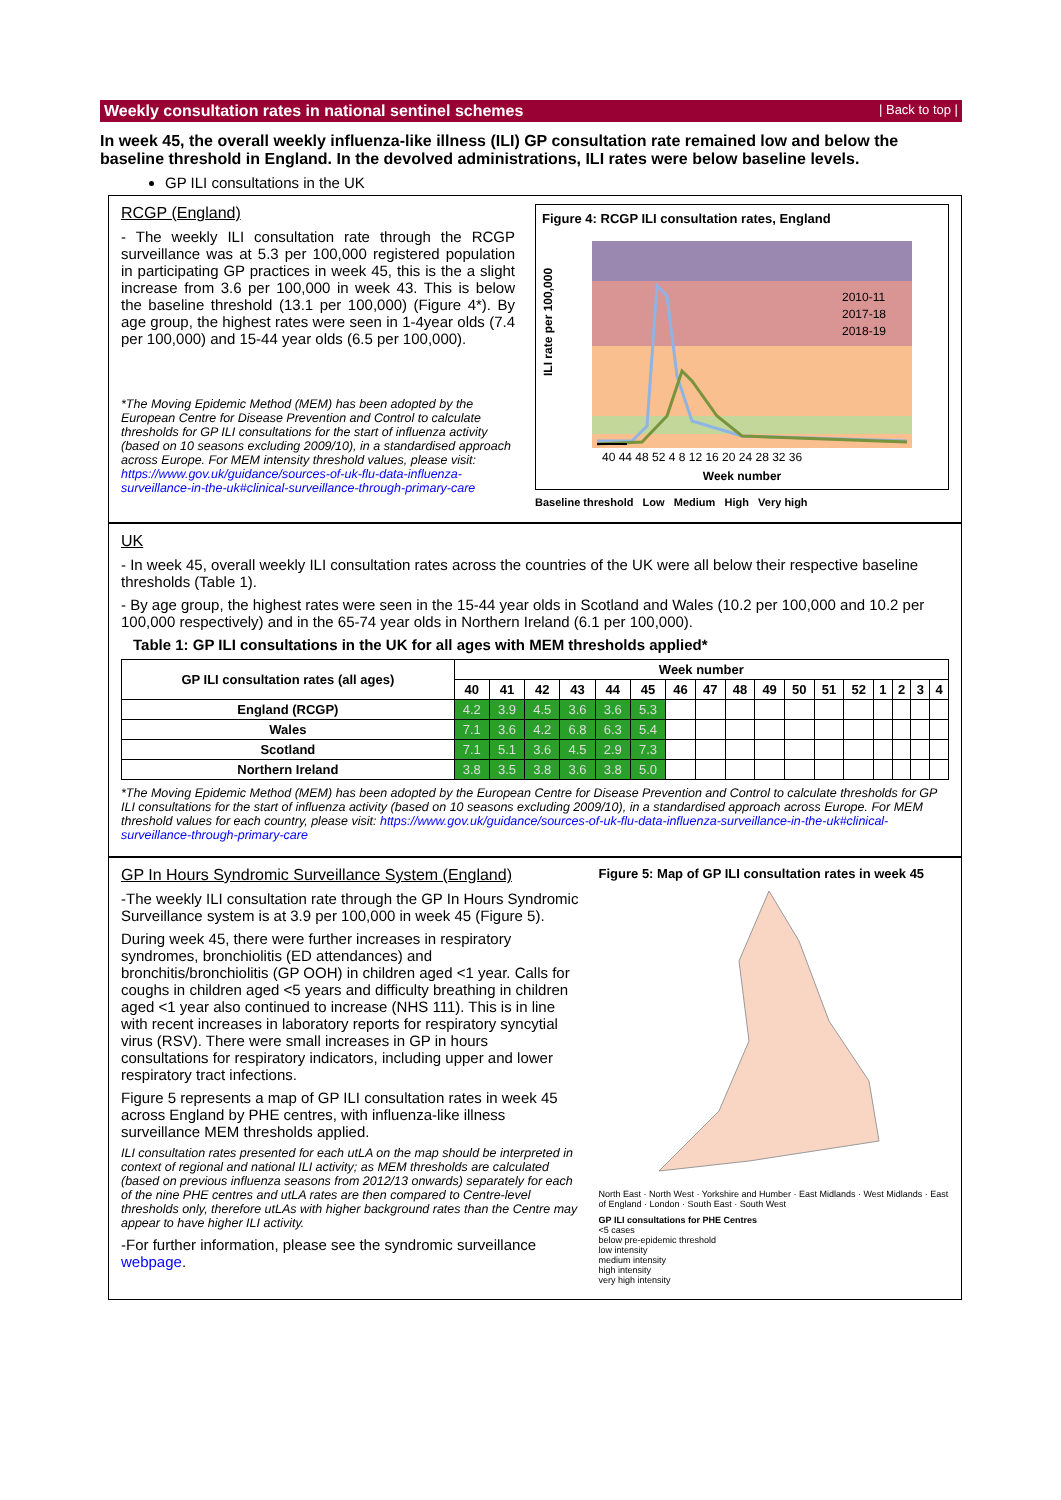Weekly consultation rates in national sentinel schemes | Back to top |
In week 45, the overall weekly influenza-like illness (ILI) GP consultation rate remained low and below the baseline threshold in England. In the devolved administrations, ILI rates were below baseline levels.
GP ILI consultations in the UK
RCGP (England)
- The weekly ILI consultation rate through the RCGP surveillance was at 5.3 per 100,000 registered population in participating GP practices in week 45, this is the a slight increase from 3.6 per 100,000 in week 43. This is below the baseline threshold (13.1 per 100,000) (Figure 4*). By age group, the highest rates were seen in 1-4year olds (7.4 per 100,000) and 15-44 year olds (6.5 per 100,000).
*The Moving Epidemic Method (MEM) has been adopted by the European Centre for Disease Prevention and Control to calculate thresholds for GP ILI consultations for the start of influenza activity (based on 10 seasons excluding 2009/10), in a standardised approach across Europe. For MEM intensity threshold values, please visit: https://www.gov.uk/guidance/sources-of-uk-flu-data-influenza-surveillance-in-the-uk#clinical-surveillance-through-primary-care
Figure 4: RCGP ILI consultation rates, England
ILI rate per 100,000
2010-11
2017-18
2018-19
40 44 48 52 4 8 12 16 20 24 28 32 36
Week number
Baseline threshold Low Medium High Very high
UK
- In week 45, overall weekly ILI consultation rates across the countries of the UK were all below their respective baseline thresholds (Table 1).
- By age group, the highest rates were seen in the 15-44 year olds in Scotland and Wales (10.2 per 100,000 and 10.2 per 100,000 respectively) and in the 65-74 year olds in Northern Ireland (6.1 per 100,000).
Table 1: GP ILI consultations in the UK for all ages with MEM thresholds applied*
| GP ILI consultation rates (all ages) | Week number | | | | | | | | | | | | | | | | |
| --- | --- | --- | --- | --- | --- | --- | --- | --- | --- | --- | --- | --- | --- | --- | --- | --- | --- |
| | 40 | 41 | 42 | 43 | 44 | 45 | 46 | 47 | 48 | 49 | 50 | 51 | 52 | 1 | 2 | 3 | 4 |
| England (RCGP) | 4.2 | 3.9 | 4.5 | 3.6 | 3.6 | 5.3 | | | | | | | | | | | |
| Wales | 7.1 | 3.6 | 4.2 | 6.8 | 6.3 | 5.4 | | | | | | | | | | | |
| Scotland | 7.1 | 5.1 | 3.6 | 4.5 | 2.9 | 7.3 | | | | | | | | | | | |
| Northern Ireland | 3.8 | 3.5 | 3.8 | 3.6 | 3.8 | 5.0 | | | | | | | | | | | |
*The Moving Epidemic Method (MEM) has been adopted by the European Centre for Disease Prevention and Control to calculate thresholds for GP ILI consultations for the start of influenza activity (based on 10 seasons excluding 2009/10), in a standardised approach across Europe. For MEM threshold values for each country, please visit: https://www.gov.uk/guidance/sources-of-uk-flu-data-influenza-surveillance-in-the-uk#clinical-surveillance-through-primary-care
GP In Hours Syndromic Surveillance System (England)
-The weekly ILI consultation rate through the GP In Hours Syndromic Surveillance system is at 3.9 per 100,000 in week 45 (Figure 5).
During week 45, there were further increases in respiratory syndromes, bronchiolitis (ED attendances) and bronchitis/bronchiolitis (GP OOH) in children aged <1 year. Calls for coughs in children aged <5 years and difficulty breathing in children aged <1 year also continued to increase (NHS 111). This is in line with recent increases in laboratory reports for respiratory syncytial virus (RSV). There were small increases in GP in hours consultations for respiratory indicators, including upper and lower respiratory tract infections.
Figure 5 represents a map of GP ILI consultation rates in week 45 across England by PHE centres, with influenza-like illness surveillance MEM thresholds applied.
ILI consultation rates presented for each utLA on the map should be interpreted in context of regional and national ILI activity; as MEM thresholds are calculated (based on previous influenza seasons from 2012/13 onwards) separately for each of the nine PHE centres and utLA rates are then compared to Centre-level thresholds only, therefore utLAs with higher background rates than the Centre may appear to have higher ILI activity.
-For further information, please see the syndromic surveillance webpage.
Figure 5: Map of GP ILI consultation rates in week 45
North East · North West · Yorkshire and Humber · East Midlands · West Midlands · East of England · London · South East · South West
GP ILI consultations for PHE Centres
<5 cases
below pre-epidemic threshold
low intensity
medium intensity
high intensity
very high intensity